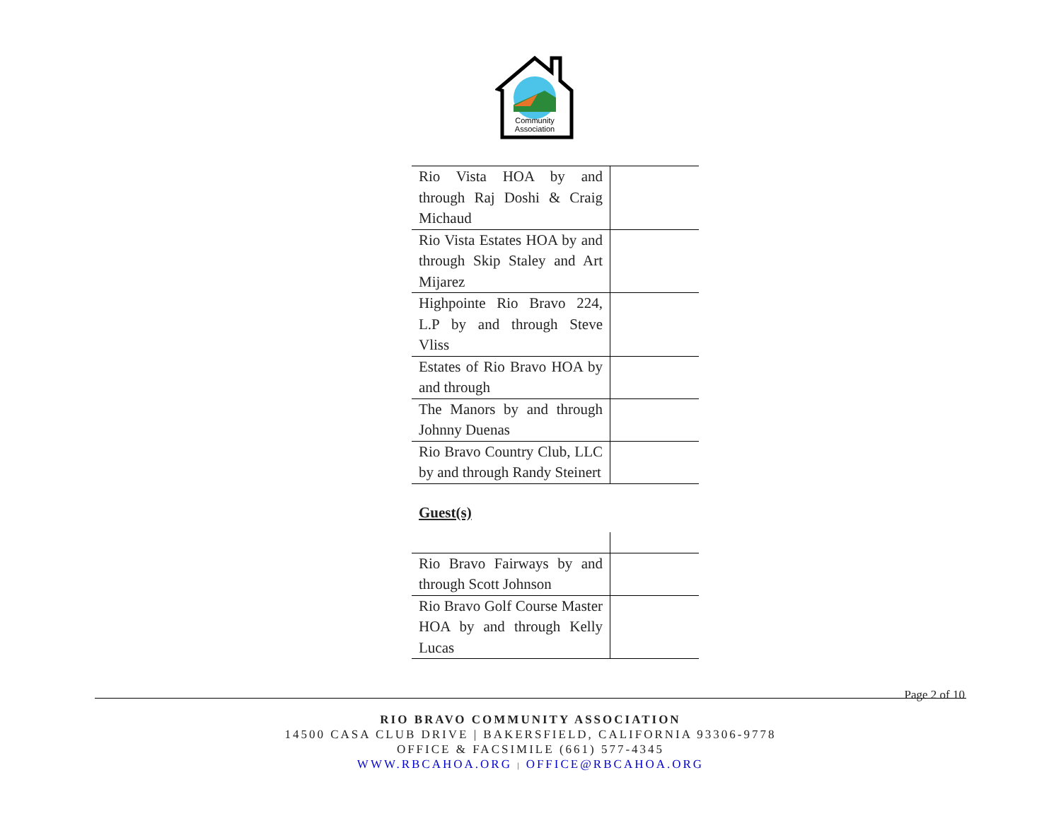Community
Association
| Rio Vista HOA by and through Raj Doshi & Craig Michaud | |
| Rio Vista Estates HOA by and through Skip Staley and Art Mijarez | |
| Highpointe Rio Bravo 224, L.P by and through Steve Vliss | |
| Estates of Rio Bravo HOA by and through | |
| The Manors by and through Johnny Duenas | |
| Rio Bravo Country Club, LLC by and through Randy Steinert | |
Guest(s)
| Rio Bravo Fairways by and through Scott Johnson | |
| Rio Bravo Golf Course Master HOA by and through Kelly Lucas | |
Page 2 of 10
RIO BRAVO COMMUNITY ASSOCIATION
14500 CASA CLUB DRIVE | BAKERSFIELD, CALIFORNIA 93306-9778
OFFICE & FACSIMILE (661) 577-4345
WWW.RBCAHOA.ORG | OFFICE@RBCAHOA.ORG